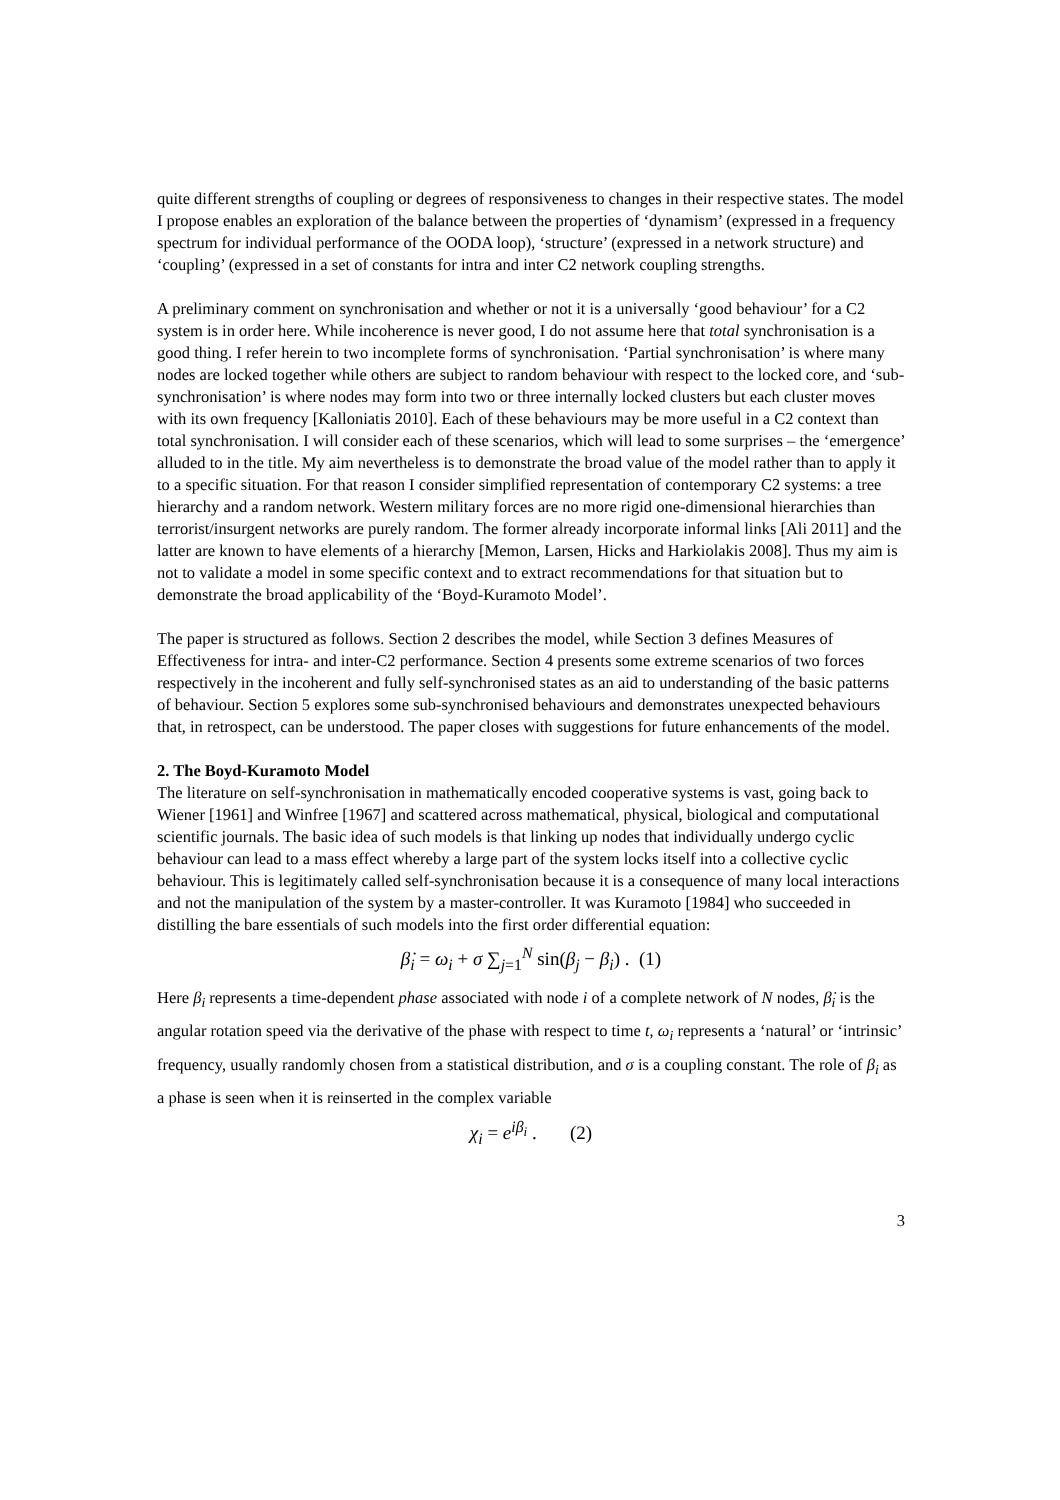quite different strengths of coupling or degrees of responsiveness to changes in their respective states. The model I propose enables an exploration of the balance between the properties of ‘dynamism’ (expressed in a frequency spectrum for individual performance of the OODA loop), ‘structure’ (expressed in a network structure) and ‘coupling’ (expressed in a set of constants for intra and inter C2 network coupling strengths.
A preliminary comment on synchronisation and whether or not it is a universally ‘good behaviour’ for a C2 system is in order here. While incoherence is never good, I do not assume here that total synchronisation is a good thing. I refer herein to two incomplete forms of synchronisation. ‘Partial synchronisation’ is where many nodes are locked together while others are subject to random behaviour with respect to the locked core, and ‘sub-synchronisation’ is where nodes may form into two or three internally locked clusters but each cluster moves with its own frequency [Kalloniatis 2010]. Each of these behaviours may be more useful in a C2 context than total synchronisation. I will consider each of these scenarios, which will lead to some surprises – the ‘emergence’ alluded to in the title. My aim nevertheless is to demonstrate the broad value of the model rather than to apply it to a specific situation. For that reason I consider simplified representation of contemporary C2 systems: a tree hierarchy and a random network. Western military forces are no more rigid one-dimensional hierarchies than terrorist/insurgent networks are purely random. The former already incorporate informal links [Ali 2011] and the latter are known to have elements of a hierarchy [Memon, Larsen, Hicks and Harkiolakis 2008]. Thus my aim is not to validate a model in some specific context and to extract recommendations for that situation but to demonstrate the broad applicability of the ‘Boyd-Kuramoto Model’.
The paper is structured as follows. Section 2 describes the model, while Section 3 defines Measures of Effectiveness for intra- and inter-C2 performance. Section 4 presents some extreme scenarios of two forces respectively in the incoherent and fully self-synchronised states as an aid to understanding of the basic patterns of behaviour. Section 5 explores some sub-synchronised behaviours and demonstrates unexpected behaviours that, in retrospect, can be understood. The paper closes with suggestions for future enhancements of the model.
2. The Boyd-Kuramoto Model
The literature on self-synchronisation in mathematically encoded cooperative systems is vast, going back to Wiener [1961] and Winfree [1967] and scattered across mathematical, physical, biological and computational scientific journals. The basic idea of such models is that linking up nodes that individually undergo cyclic behaviour can lead to a mass effect whereby a large part of the system locks itself into a collective cyclic behaviour. This is legitimately called self-synchronisation because it is a consequence of many local interactions and not the manipulation of the system by a master-controller. It was Kuramoto [1984] who succeeded in distilling the bare essentials of such models into the first order differential equation:
β̇<sub>i</sub> = ω<sub>i</sub> + σ ∑<sub>j=1</sub><sup>N</sup> sin(β<sub>j</sub> − β<sub>i</sub>) . (1)
Here β<sub>i</sub> represents a time-dependent phase associated with node i of a complete network of N nodes, β̇<sub>i</sub> is the angular rotation speed via the derivative of the phase with respect to time t, ω<sub>i</sub> represents a ‘natural’ or ‘intrinsic’ frequency, usually randomly chosen from a statistical distribution, and σ is a coupling constant. The role of β<sub>i</sub> as a phase is seen when it is reinserted in the complex variable
χ<sub>i</sub> = e<sup>iβ<sub>i</sub></sup> . (2)
3